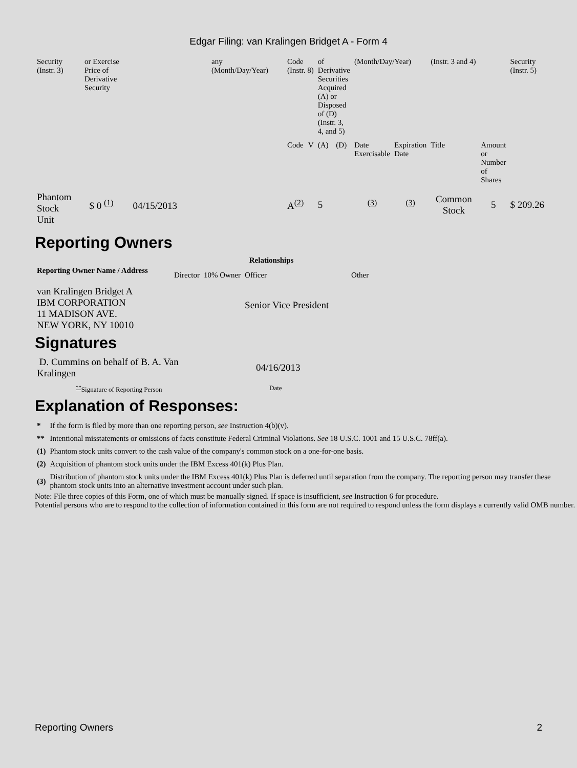Edgar Filing: van Kralingen Bridget A - Form 4
| Security (Instr. 3) | or Exercise Price of Derivative Security | any (Month/Day/Year) | Code (Instr. 8) | | of Derivative Securities Acquired (A) or Disposed of (D) (Instr. 3, 4, and 5) | | (Month/Day/Year) | | (Instr. 3 and 4) | | Security (Instr. 5) |
| | | | Code | V | (A) | (D) | Date Exercisable | Expiration Date | Title | Amount or Number of Shares | |
| Phantom Stock Unit | $ 0 <sup>(1)</sup> 04/15/2013 | | A<sup>(2)</sup> | | 5 | | <sup>(3)</sup> | <sup>(3)</sup> | Common Stock | 5 | $ 209.26 |
Reporting Owners
| Reporting Owner Name / Address | Relationships | | | |
| --- | --- | --- | --- | --- |
| | Director | 10% Owner | Officer | Other |
| van Kralingen Bridget A IBM CORPORATION 11 MADISON AVE. NEW YORK, NY 10010 | | | Senior Vice President | |
Signatures
| D. Cummins on behalf of B. A. Van Kralingen | 04/16/2013 |
| <sup>**</sup> Signature of Reporting Person | Date |
Explanation of Responses:
| * | If the form is filed by more than one reporting person, see Instruction 4(b)(v). |
| ** | Intentional misstatements or omissions of facts constitute Federal Criminal Violations. See 18 U.S.C. 1001 and 15 U.S.C. 78ff(a). |
| (1) | Phantom stock units convert to the cash value of the company's common stock on a one-for-one basis. |
| (2) | Acquisition of phantom stock units under the IBM Excess 401(k) Plus Plan. |
| (3) | Distribution of phantom stock units under the IBM Excess 401(k) Plus Plan is deferred until separation from the company. The reporting person may transfer these phantom stock units into an alternative investment account under such plan. |
Note: File three copies of this Form, one of which must be manually signed. If space is insufficient, see Instruction 6 for procedure.
Potential persons who are to respond to the collection of information contained in this form are not required to respond unless the form displays a currently valid OMB number.
Reporting Owners 2